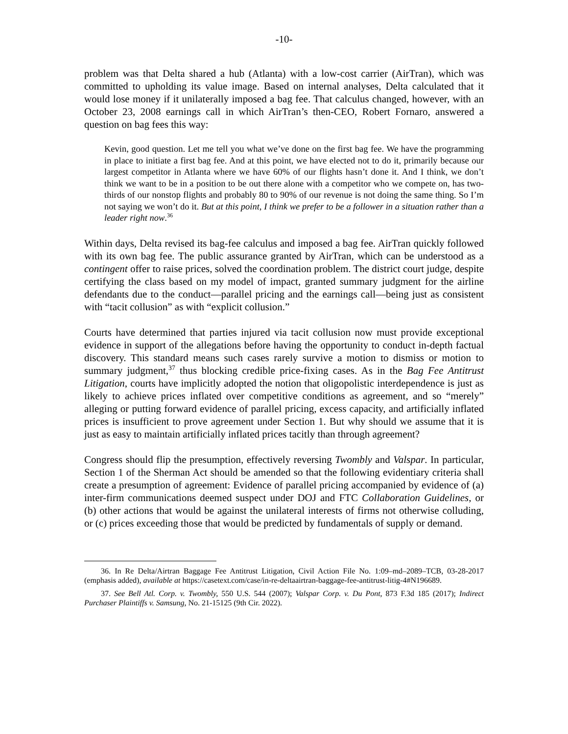-10-
problem was that Delta shared a hub (Atlanta) with a low-cost carrier (AirTran), which was committed to upholding its value image. Based on internal analyses, Delta calculated that it would lose money if it unilaterally imposed a bag fee. That calculus changed, however, with an October 23, 2008 earnings call in which AirTran’s then-CEO, Robert Fornaro, answered a question on bag fees this way:
Kevin, good question. Let me tell you what we’ve done on the first bag fee. We have the programming in place to initiate a first bag fee. And at this point, we have elected not to do it, primarily because our largest competitor in Atlanta where we have 60% of our flights hasn’t done it. And I think, we don’t think we want to be in a position to be out there alone with a competitor who we compete on, has two-thirds of our nonstop flights and probably 80 to 90% of our revenue is not doing the same thing. So I’m not saying we won’t do it. But at this point, I think we prefer to be a follower in a situation rather than a leader right now.<sup>36</sup>
Within days, Delta revised its bag-fee calculus and imposed a bag fee. AirTran quickly followed with its own bag fee. The public assurance granted by AirTran, which can be understood as a contingent offer to raise prices, solved the coordination problem. The district court judge, despite certifying the class based on my model of impact, granted summary judgment for the airline defendants due to the conduct—parallel pricing and the earnings call—being just as consistent with “tacit collusion” as with “explicit collusion.”
Courts have determined that parties injured via tacit collusion now must provide exceptional evidence in support of the allegations before having the opportunity to conduct in-depth factual discovery. This standard means such cases rarely survive a motion to dismiss or motion to summary judgment,<sup>37</sup> thus blocking credible price-fixing cases. As in the Bag Fee Antitrust Litigation, courts have implicitly adopted the notion that oligopolistic interdependence is just as likely to achieve prices inflated over competitive conditions as agreement, and so “merely” alleging or putting forward evidence of parallel pricing, excess capacity, and artificially inflated prices is insufficient to prove agreement under Section 1. But why should we assume that it is just as easy to maintain artificially inflated prices tacitly than through agreement?
Congress should flip the presumption, effectively reversing Twombly and Valspar. In particular, Section 1 of the Sherman Act should be amended so that the following evidentiary criteria shall create a presumption of agreement: Evidence of parallel pricing accompanied by evidence of (a) inter-firm communications deemed suspect under DOJ and FTC Collaboration Guidelines, or (b) other actions that would be against the unilateral interests of firms not otherwise colluding, or (c) prices exceeding those that would be predicted by fundamentals of supply or demand.
36. In Re Delta/Airtran Baggage Fee Antitrust Litigation, Civil Action File No. 1:09–md–2089–TCB, 03-28-2017 (emphasis added), available at https://casetext.com/case/in-re-deltaairtran-baggage-fee-antitrust-litig-4#N196689.
37. See Bell Atl. Corp. v. Twombly, 550 U.S. 544 (2007); Valspar Corp. v. Du Pont, 873 F.3d 185 (2017); Indirect Purchaser Plaintiffs v. Samsung, No. 21-15125 (9th Cir. 2022).